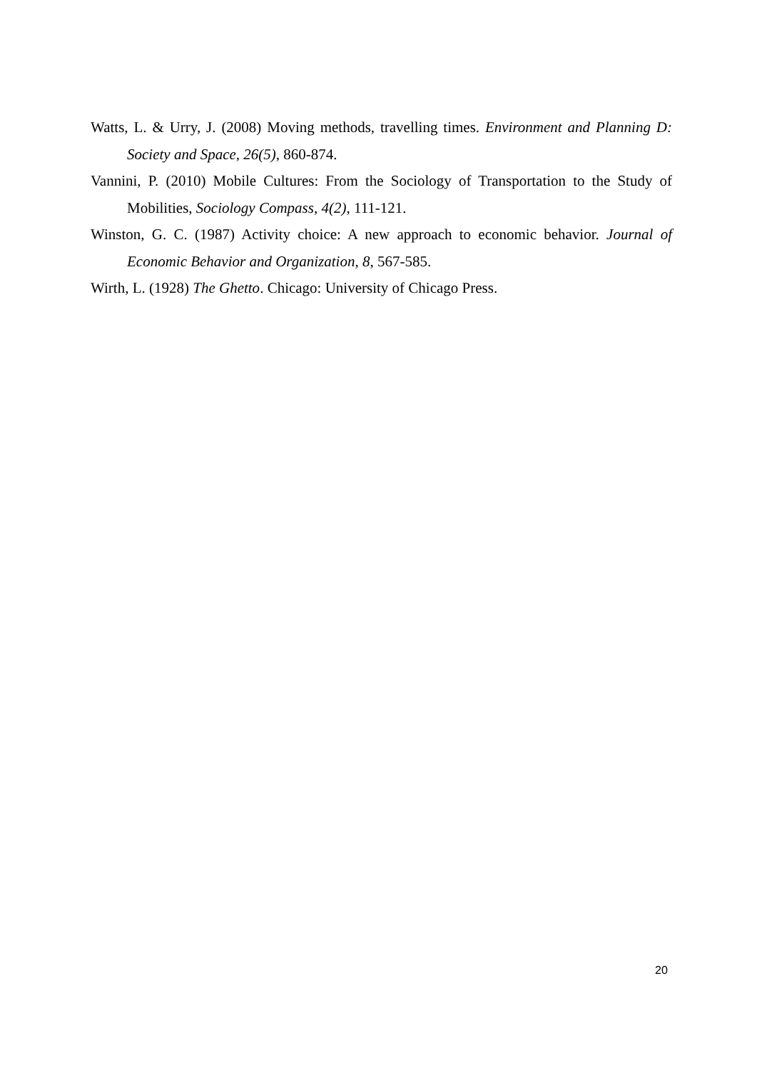Watts, L. & Urry, J. (2008) Moving methods, travelling times. Environment and Planning D: Society and Space, 26(5), 860-874.
Vannini, P. (2010) Mobile Cultures: From the Sociology of Transportation to the Study of Mobilities, Sociology Compass, 4(2), 111-121.
Winston, G. C. (1987) Activity choice: A new approach to economic behavior. Journal of Economic Behavior and Organization, 8, 567-585.
Wirth, L. (1928) The Ghetto. Chicago: University of Chicago Press.
20